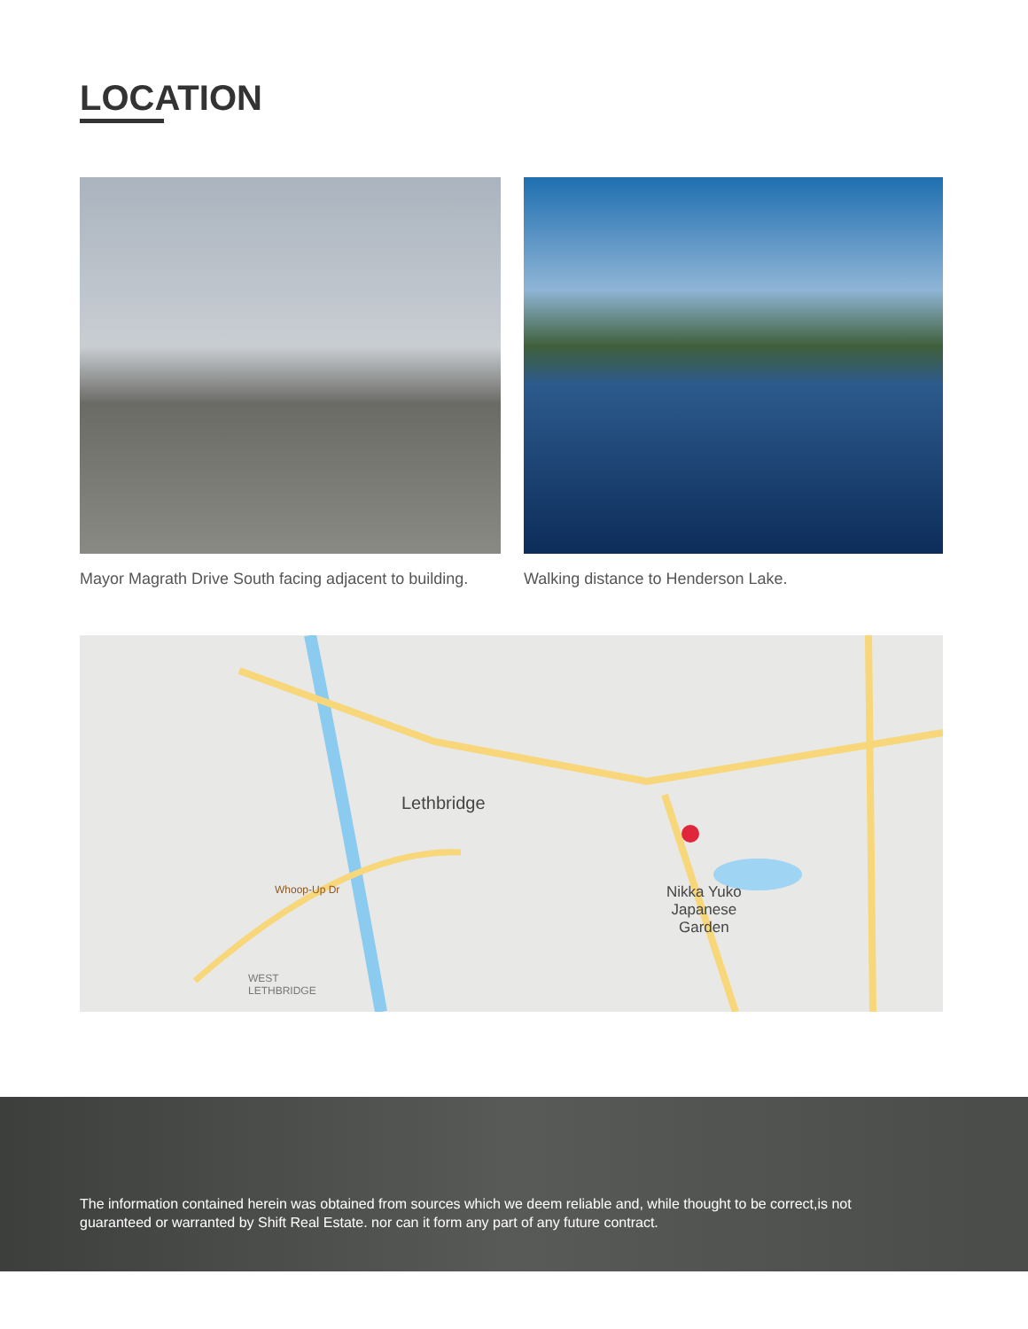LOCATION
Mayor Magrath Drive South facing adjacent to building.
Walking distance to Henderson Lake.
Lethbridge
Nikka Yuko
Japanese
Garden
Whoop-Up Dr
WEST
LETHBRIDGE
The information contained herein was obtained from sources which we deem reliable and, while thought to be correct,is not guaranteed or warranted by Shift Real Estate. nor can it form any part of any future contract.